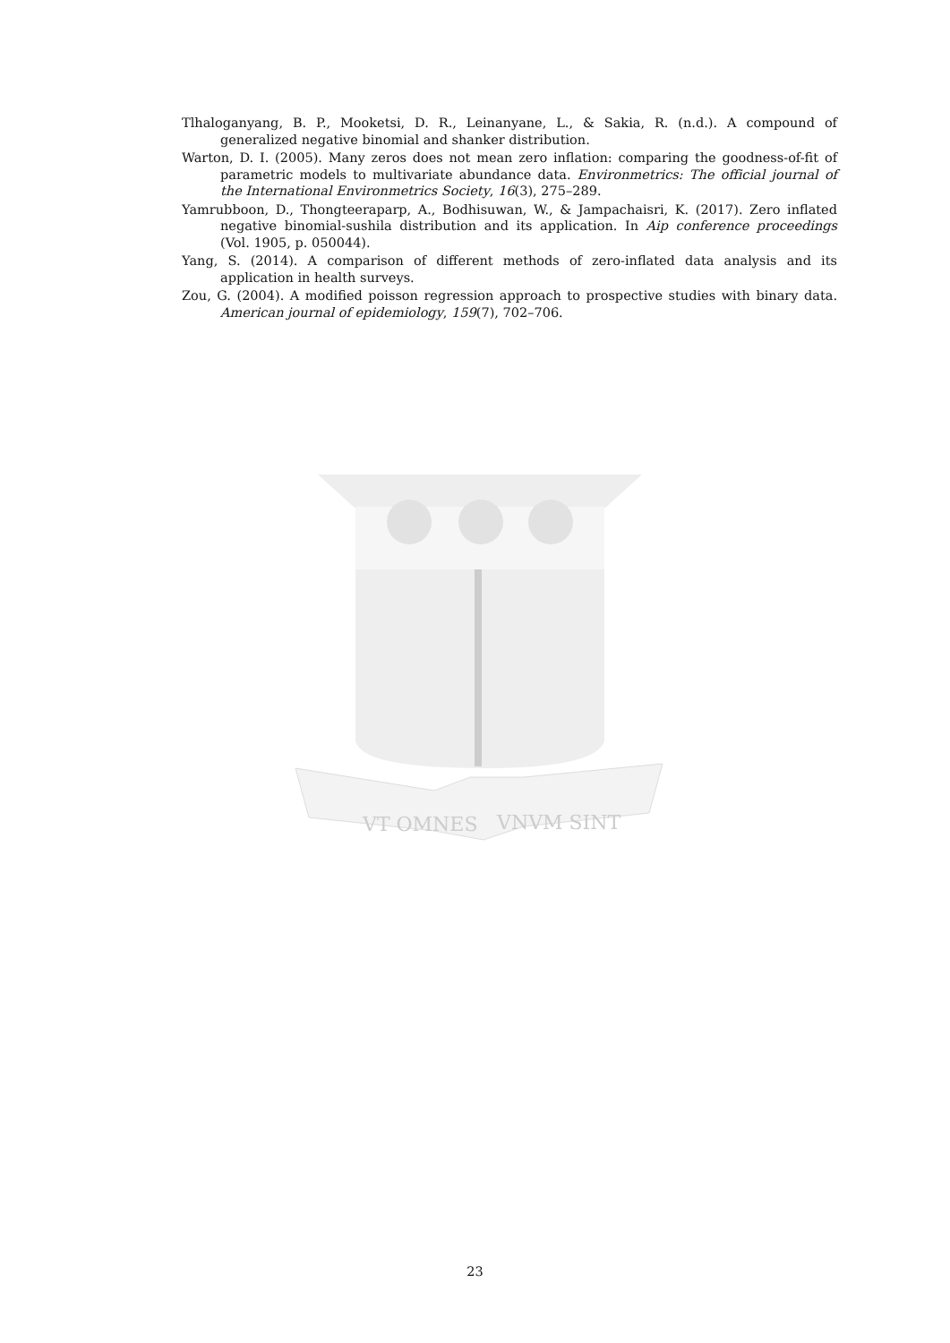Tlhaloganyang, B. P., Mooketsi, D. R., Leinanyane, L., & Sakia, R. (n.d.). A compound of generalized negative binomial and shanker distribution.
Warton, D. I. (2005). Many zeros does not mean zero inflation: comparing the goodness-of-fit of parametric models to multivariate abundance data. Environmetrics: The official journal of the International Environmetrics Society, 16(3), 275–289.
Yamrubboon, D., Thongteeraparp, A., Bodhisuwan, W., & Jampachaisri, K. (2017). Zero inflated negative binomial-sushila distribution and its application. In Aip conference proceedings (Vol. 1905, p. 050044).
Yang, S. (2014). A comparison of different methods of zero-inflated data analysis and its application in health surveys.
Zou, G. (2004). A modified poisson regression approach to prospective studies with binary data. American journal of epidemiology, 159(7), 702–706.
VT OMNES
VNVM SINT
23